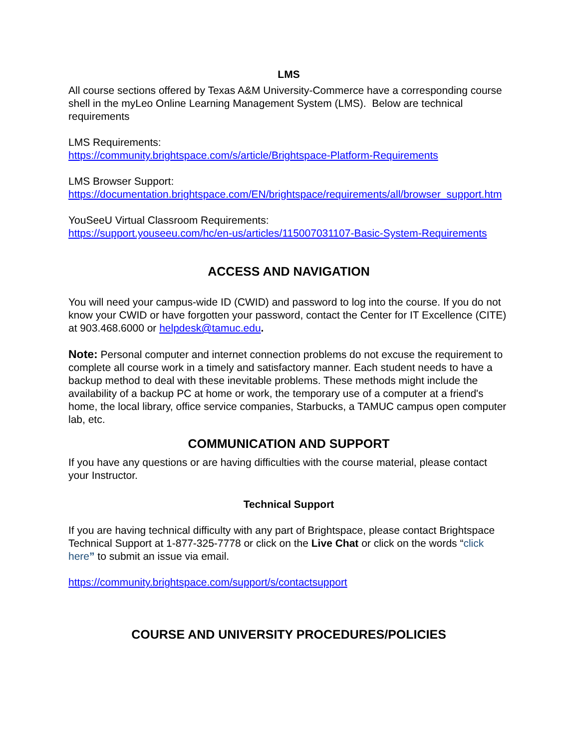LMS
All course sections offered by Texas A&M University-Commerce have a corresponding course shell in the myLeo Online Learning Management System (LMS). Below are technical requirements
LMS Requirements:
https://community.brightspace.com/s/article/Brightspace-Platform-Requirements
LMS Browser Support:
https://documentation.brightspace.com/EN/brightspace/requirements/all/browser_support.htm
YouSeeU Virtual Classroom Requirements:
https://support.youseeu.com/hc/en-us/articles/115007031107-Basic-System-Requirements
ACCESS AND NAVIGATION
You will need your campus-wide ID (CWID) and password to log into the course. If you do not know your CWID or have forgotten your password, contact the Center for IT Excellence (CITE) at 903.468.6000 or helpdesk@tamuc.edu.
Note: Personal computer and internet connection problems do not excuse the requirement to complete all course work in a timely and satisfactory manner. Each student needs to have a backup method to deal with these inevitable problems. These methods might include the availability of a backup PC at home or work, the temporary use of a computer at a friend's home, the local library, office service companies, Starbucks, a TAMUC campus open computer lab, etc.
COMMUNICATION AND SUPPORT
If you have any questions or are having difficulties with the course material, please contact your Instructor.
Technical Support
If you are having technical difficulty with any part of Brightspace, please contact Brightspace Technical Support at 1-877-325-7778 or click on the Live Chat or click on the words “click here” to submit an issue via email.
https://community.brightspace.com/support/s/contactsupport
COURSE AND UNIVERSITY PROCEDURES/POLICIES